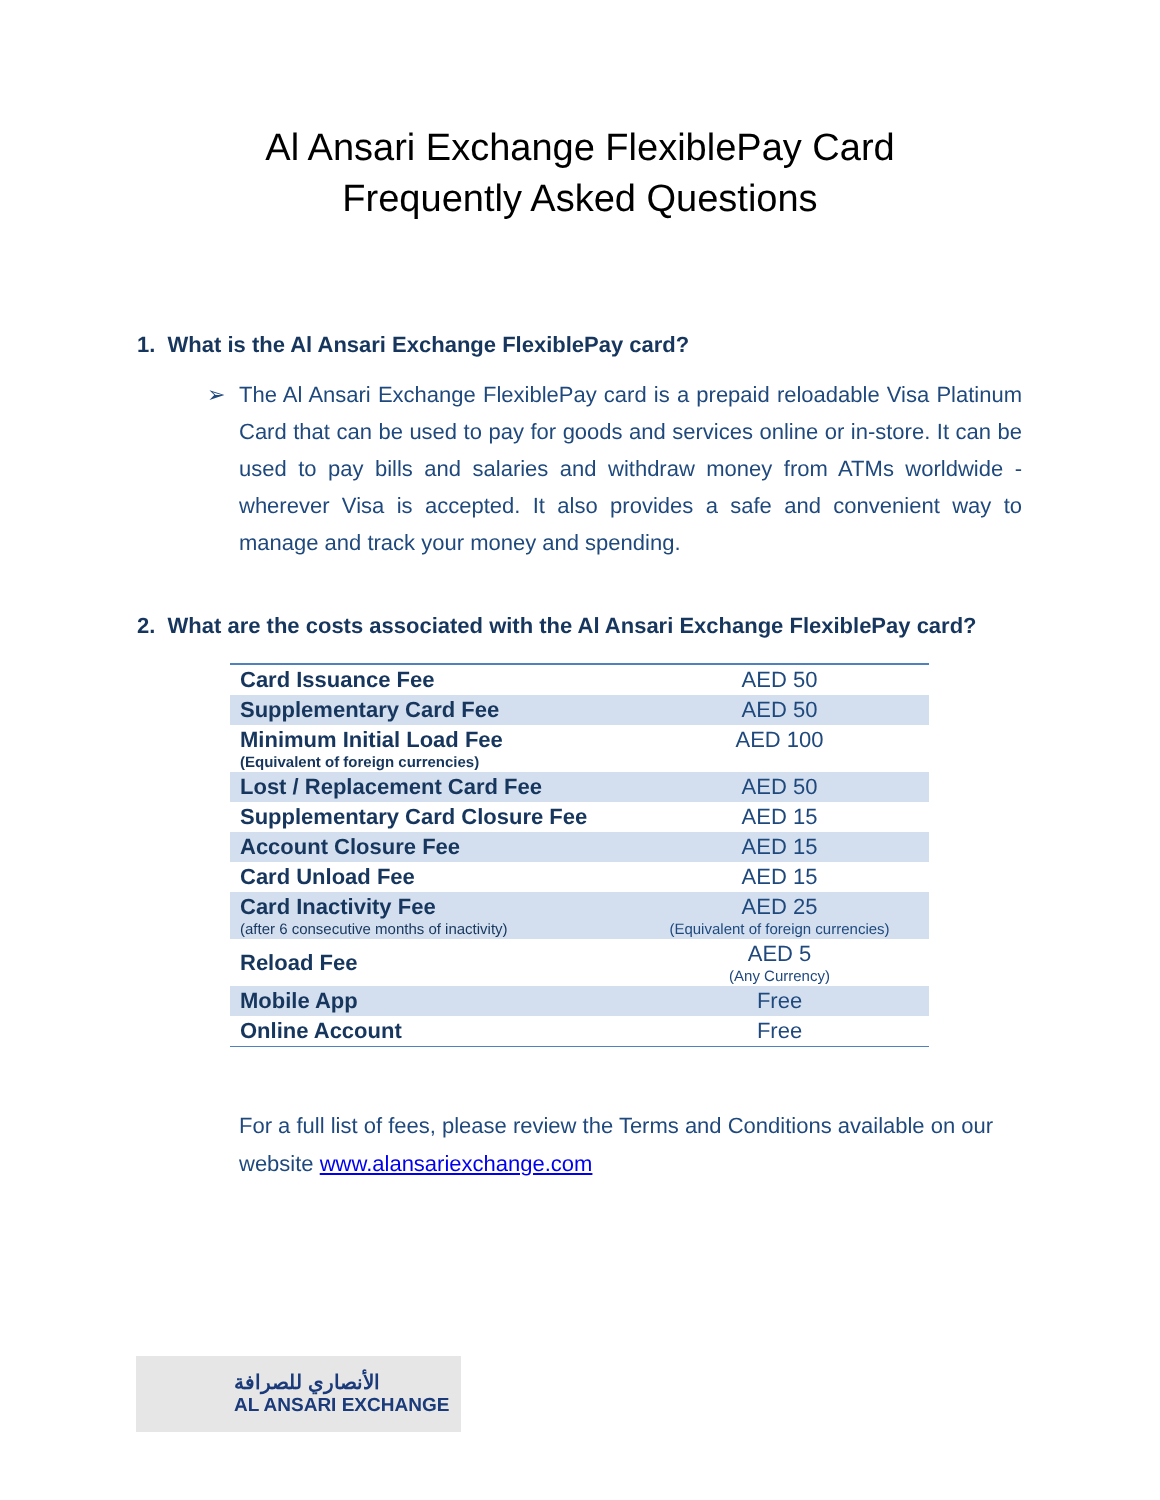Al Ansari Exchange FlexiblePay Card
Frequently Asked Questions
1. What is the Al Ansari Exchange FlexiblePay card?
➢ The Al Ansari Exchange FlexiblePay card is a prepaid reloadable Visa Platinum Card that can be used to pay for goods and services online or in-store. It can be used to pay bills and salaries and withdraw money from ATMs worldwide - wherever Visa is accepted. It also provides a safe and convenient way to manage and track your money and spending.
2. What are the costs associated with the Al Ansari Exchange FlexiblePay card?
| Card Issuance Fee | AED 50 |
| Supplementary Card Fee | AED 50 |
| Minimum Initial Load Fee (Equivalent of foreign currencies) | AED 100 |
| Lost / Replacement Card Fee | AED 50 |
| Supplementary Card Closure Fee | AED 15 |
| Account Closure Fee | AED 15 |
| Card Unload Fee | AED 15 |
| Card Inactivity Fee (after 6 consecutive months of inactivity) | AED 25 (Equivalent of foreign currencies) |
| Reload Fee | AED 5 (Any Currency) |
| Mobile App | Free |
| Online Account | Free |
For a full list of fees, please review the Terms and Conditions available on our website www.alansariexchange.com
الأنصاري للصرافة
AL ANSARI EXCHANGE